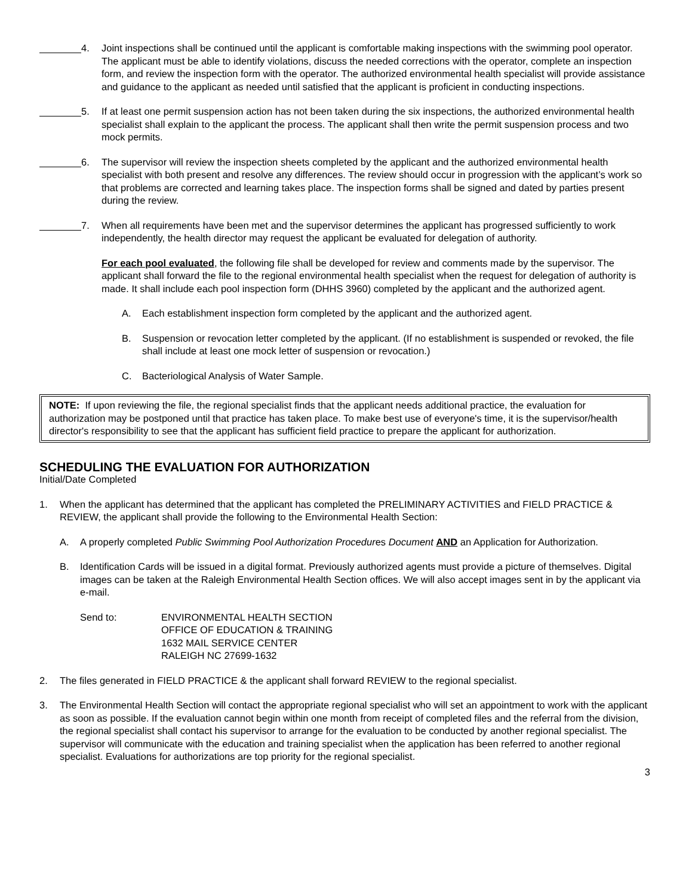4. Joint inspections shall be continued until the applicant is comfortable making inspections with the swimming pool operator. The applicant must be able to identify violations, discuss the needed corrections with the operator, complete an inspection form, and review the inspection form with the operator. The authorized environmental health specialist will provide assistance and guidance to the applicant as needed until satisfied that the applicant is proficient in conducting inspections.
5. If at least one permit suspension action has not been taken during the six inspections, the authorized environmental health specialist shall explain to the applicant the process. The applicant shall then write the permit suspension process and two mock permits.
6. The supervisor will review the inspection sheets completed by the applicant and the authorized environmental health specialist with both present and resolve any differences. The review should occur in progression with the applicant’s work so that problems are corrected and learning takes place. The inspection forms shall be signed and dated by parties present during the review.
7. When all requirements have been met and the supervisor determines the applicant has progressed sufficiently to work independently, the health director may request the applicant be evaluated for delegation of authority.
For each pool evaluated, the following file shall be developed for review and comments made by the supervisor. The applicant shall forward the file to the regional environmental health specialist when the request for delegation of authority is made. It shall include each pool inspection form (DHHS 3960) completed by the applicant and the authorized agent.
A. Each establishment inspection form completed by the applicant and the authorized agent.
B. Suspension or revocation letter completed by the applicant. (If no establishment is suspended or revoked, the file shall include at least one mock letter of suspension or revocation.)
C. Bacteriological Analysis of Water Sample.
NOTE: If upon reviewing the file, the regional specialist finds that the applicant needs additional practice, the evaluation for authorization may be postponed until that practice has taken place. To make best use of everyone's time, it is the supervisor/health director's responsibility to see that the applicant has sufficient field practice to prepare the applicant for authorization.
SCHEDULING THE EVALUATION FOR AUTHORIZATION
Initial/Date Completed
1. When the applicant has determined that the applicant has completed the PRELIMINARY ACTIVITIES and FIELD PRACTICE & REVIEW, the applicant shall provide the following to the Environmental Health Section:
A. A properly completed Public Swimming Pool Authorization Procedures Document AND an Application for Authorization.
B. Identification Cards will be issued in a digital format. Previously authorized agents must provide a picture of themselves. Digital images can be taken at the Raleigh Environmental Health Section offices. We will also accept images sent in by the applicant via e-mail.
Send to: ENVIRONMENTAL HEALTH SECTION
OFFICE OF EDUCATION & TRAINING
1632 MAIL SERVICE CENTER
RALEIGH NC 27699-1632
2. The files generated in FIELD PRACTICE & the applicant shall forward REVIEW to the regional specialist.
3. The Environmental Health Section will contact the appropriate regional specialist who will set an appointment to work with the applicant as soon as possible. If the evaluation cannot begin within one month from receipt of completed files and the referral from the division, the regional specialist shall contact his supervisor to arrange for the evaluation to be conducted by another regional specialist. The supervisor will communicate with the education and training specialist when the application has been referred to another regional specialist. Evaluations for authorizations are top priority for the regional specialist.
3